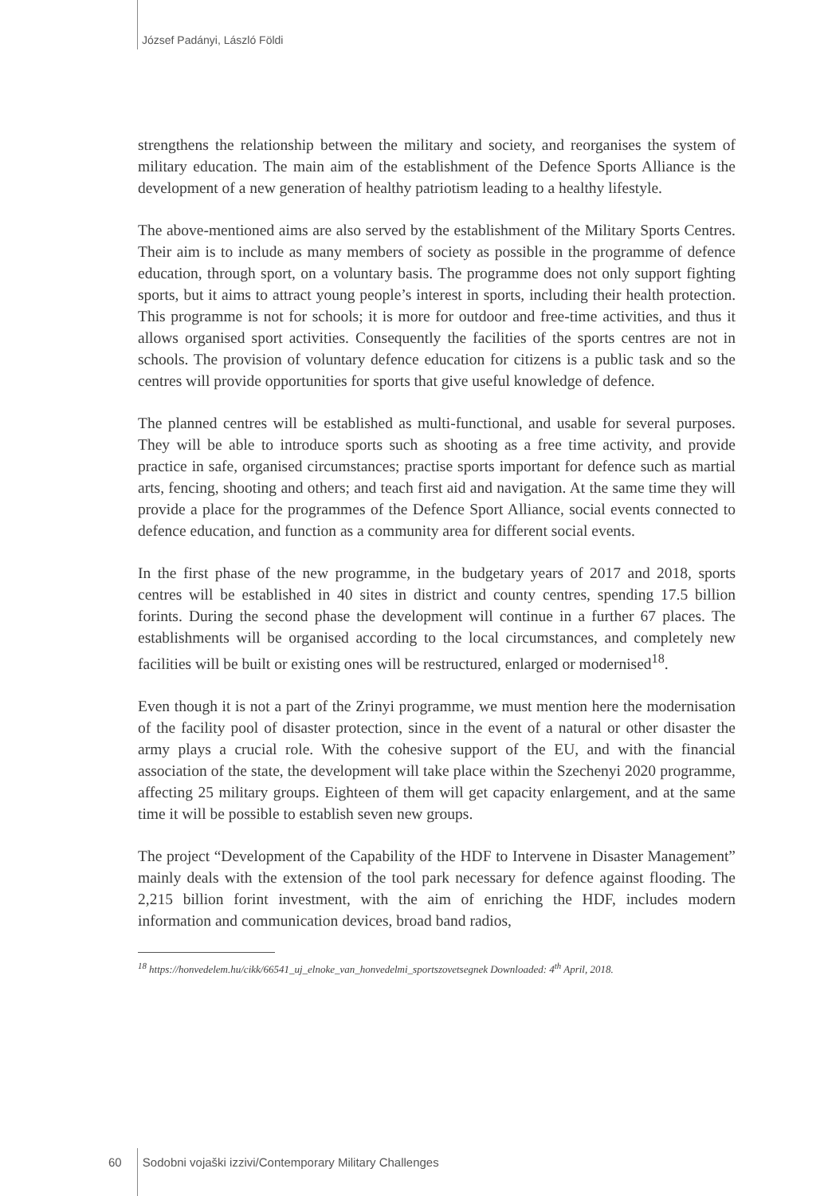József Padányi, László Földi
strengthens the relationship between the military and society, and reorganises the system of military education. The main aim of the establishment of the Defence Sports Alliance is the development of a new generation of healthy patriotism leading to a healthy lifestyle.
The above-mentioned aims are also served by the establishment of the Military Sports Centres. Their aim is to include as many members of society as possible in the programme of defence education, through sport, on a voluntary basis. The programme does not only support fighting sports, but it aims to attract young people’s interest in sports, including their health protection. This programme is not for schools; it is more for outdoor and free-time activities, and thus it allows organised sport activities. Consequently the facilities of the sports centres are not in schools. The provision of voluntary defence education for citizens is a public task and so the centres will provide opportunities for sports that give useful knowledge of defence.
The planned centres will be established as multi-functional, and usable for several purposes. They will be able to introduce sports such as shooting as a free time activity, and provide practice in safe, organised circumstances; practise sports important for defence such as martial arts, fencing, shooting and others; and teach first aid and navigation. At the same time they will provide a place for the programmes of the Defence Sport Alliance, social events connected to defence education, and function as a community area for different social events.
In the first phase of the new programme, in the budgetary years of 2017 and 2018, sports centres will be established in 40 sites in district and county centres, spending 17.5 billion forints. During the second phase the development will continue in a further 67 places. The establishments will be organised according to the local circumstances, and completely new facilities will be built or existing ones will be restructured, enlarged or modernised<sup>18</sup>.
Even though it is not a part of the Zrinyi programme, we must mention here the modernisation of the facility pool of disaster protection, since in the event of a natural or other disaster the army plays a crucial role. With the cohesive support of the EU, and with the financial association of the state, the development will take place within the Szechenyi 2020 programme, affecting 25 military groups. Eighteen of them will get capacity enlargement, and at the same time it will be possible to establish seven new groups.
The project “Development of the Capability of the HDF to Intervene in Disaster Management” mainly deals with the extension of the tool park necessary for defence against flooding. The 2,215 billion forint investment, with the aim of enriching the HDF, includes modern information and communication devices, broad band radios,
<sup>18</sup> https://honvedelem.hu/cikk/66541_uj_elnoke_van_honvedelmi_sportszovetsegnek Downloaded: 4<sup>th</sup> April, 2018.
60 Sodobni vojaški izzivi/Contemporary Military Challenges